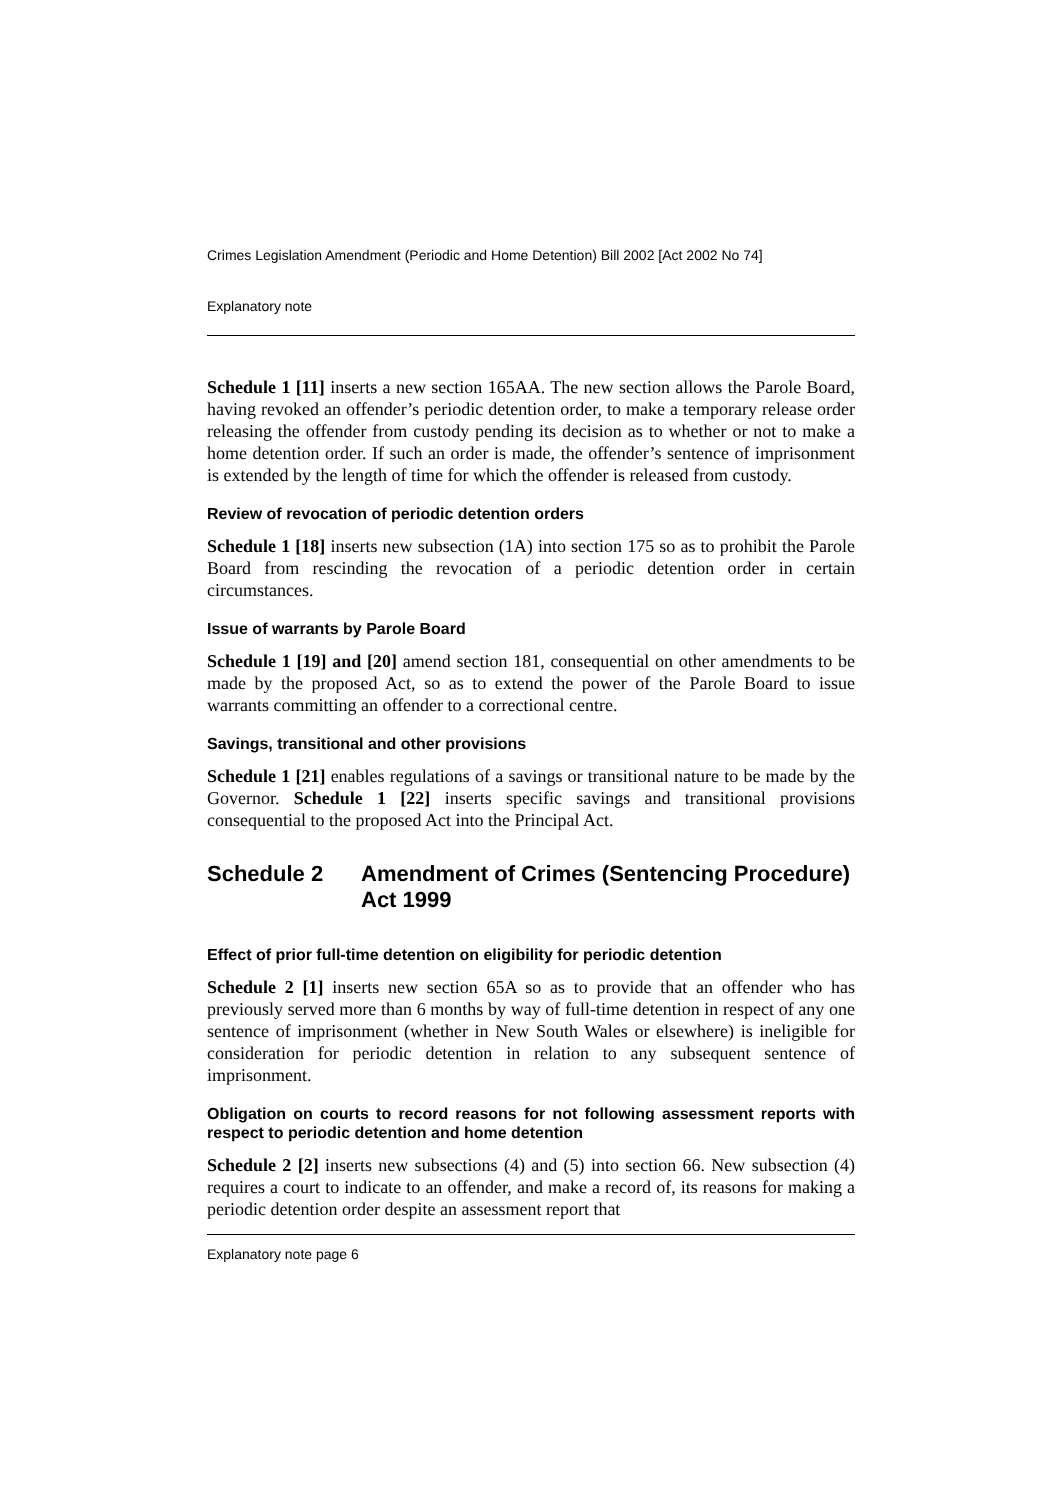Crimes Legislation Amendment (Periodic and Home Detention) Bill 2002 [Act 2002 No 74]
Explanatory note
Schedule 1 [11] inserts a new section 165AA. The new section allows the Parole Board, having revoked an offender’s periodic detention order, to make a temporary release order releasing the offender from custody pending its decision as to whether or not to make a home detention order. If such an order is made, the offender’s sentence of imprisonment is extended by the length of time for which the offender is released from custody.
Review of revocation of periodic detention orders
Schedule 1 [18] inserts new subsection (1A) into section 175 so as to prohibit the Parole Board from rescinding the revocation of a periodic detention order in certain circumstances.
Issue of warrants by Parole Board
Schedule 1 [19] and [20] amend section 181, consequential on other amendments to be made by the proposed Act, so as to extend the power of the Parole Board to issue warrants committing an offender to a correctional centre.
Savings, transitional and other provisions
Schedule 1 [21] enables regulations of a savings or transitional nature to be made by the Governor. Schedule 1 [22] inserts specific savings and transitional provisions consequential to the proposed Act into the Principal Act.
Schedule 2 Amendment of Crimes (Sentencing Procedure) Act 1999
Effect of prior full-time detention on eligibility for periodic detention
Schedule 2 [1] inserts new section 65A so as to provide that an offender who has previously served more than 6 months by way of full-time detention in respect of any one sentence of imprisonment (whether in New South Wales or elsewhere) is ineligible for consideration for periodic detention in relation to any subsequent sentence of imprisonment.
Obligation on courts to record reasons for not following assessment reports with respect to periodic detention and home detention
Schedule 2 [2] inserts new subsections (4) and (5) into section 66. New subsection (4) requires a court to indicate to an offender, and make a record of, its reasons for making a periodic detention order despite an assessment report that
Explanatory note page 6